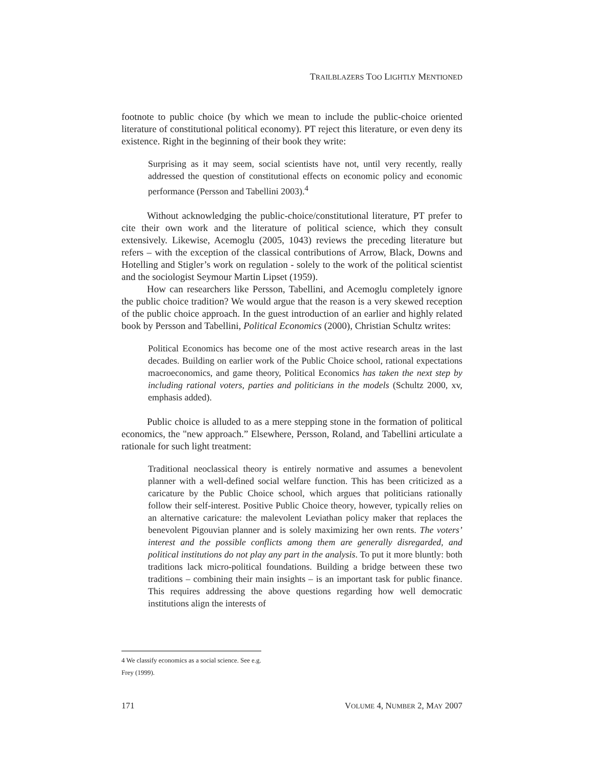TRAILBLAZERS TOO LIGHTLY MENTIONED
footnote to public choice (by which we mean to include the public-choice oriented literature of constitutional political economy). PT reject this literature, or even deny its existence. Right in the beginning of their book they write:
Surprising as it may seem, social scientists have not, until very recently, really addressed the question of constitutional effects on economic policy and economic performance (Persson and Tabellini 2003).<sup>4</sup>
Without acknowledging the public-choice/constitutional literature, PT prefer to cite their own work and the literature of political science, which they consult extensively. Likewise, Acemoglu (2005, 1043) reviews the preceding literature but refers – with the exception of the classical contributions of Arrow, Black, Downs and Hotelling and Stigler’s work on regulation - solely to the work of the political scientist and the sociologist Seymour Martin Lipset (1959).
How can researchers like Persson, Tabellini, and Acemoglu completely ignore the public choice tradition? We would argue that the reason is a very skewed reception of the public choice approach. In the guest introduction of an earlier and highly related book by Persson and Tabellini, Political Economics (2000), Christian Schultz writes:
Political Economics has become one of the most active research areas in the last decades. Building on earlier work of the Public Choice school, rational expectations macroeconomics, and game theory, Political Economics has taken the next step by including rational voters, parties and politicians in the models (Schultz 2000, xv, emphasis added).
Public choice is alluded to as a mere stepping stone in the formation of political economics, the "new approach.” Elsewhere, Persson, Roland, and Tabellini articulate a rationale for such light treatment:
Traditional neoclassical theory is entirely normative and assumes a benevolent planner with a well-defined social welfare function. This has been criticized as a caricature by the Public Choice school, which argues that politicians rationally follow their self-interest. Positive Public Choice theory, however, typically relies on an alternative caricature: the malevolent Leviathan policy maker that replaces the benevolent Pigouvian planner and is solely maximizing her own rents. The voters’ interest and the possible conflicts among them are generally disregarded, and political institutions do not play any part in the analysis. To put it more bluntly: both traditions lack micro-political foundations. Building a bridge between these two traditions – combining their main insights – is an important task for public finance. This requires addressing the above questions regarding how well democratic institutions align the interests of
4 We classify economics as a social science. See e.g. Frey (1999).
171 VOLUME 4, NUMBER 2, MAY 2007